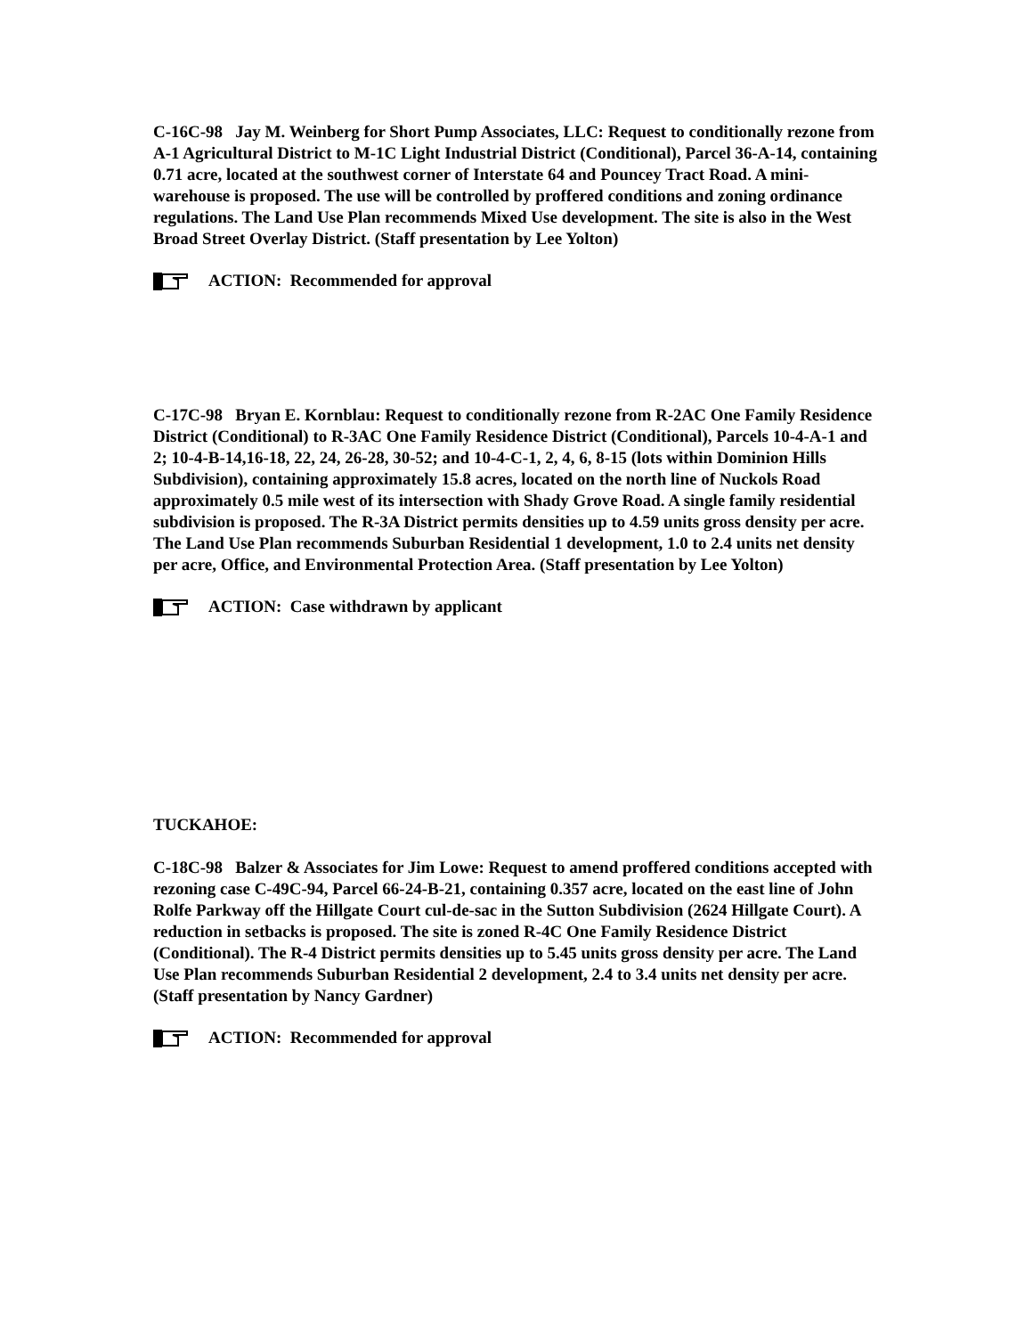C-16C-98 Jay M. Weinberg for Short Pump Associates, LLC: Request to conditionally rezone from A-1 Agricultural District to M-1C Light Industrial District (Conditional), Parcel 36-A-14, containing 0.71 acre, located at the southwest corner of Interstate 64 and Pouncey Tract Road. A mini-warehouse is proposed. The use will be controlled by proffered conditions and zoning ordinance regulations. The Land Use Plan recommends Mixed Use development. The site is also in the West Broad Street Overlay District. (Staff presentation by Lee Yolton)
ACTION: Recommended for approval
C-17C-98 Bryan E. Kornblau: Request to conditionally rezone from R-2AC One Family Residence District (Conditional) to R-3AC One Family Residence District (Conditional), Parcels 10-4-A-1 and 2; 10-4-B-14,16-18, 22, 24, 26-28, 30-52; and 10-4-C-1, 2, 4, 6, 8-15 (lots within Dominion Hills Subdivision), containing approximately 15.8 acres, located on the north line of Nuckols Road approximately 0.5 mile west of its intersection with Shady Grove Road. A single family residential subdivision is proposed. The R-3A District permits densities up to 4.59 units gross density per acre. The Land Use Plan recommends Suburban Residential 1 development, 1.0 to 2.4 units net density per acre, Office, and Environmental Protection Area. (Staff presentation by Lee Yolton)
ACTION: Case withdrawn by applicant
TUCKAHOE:
C-18C-98 Balzer & Associates for Jim Lowe: Request to amend proffered conditions accepted with rezoning case C-49C-94, Parcel 66-24-B-21, containing 0.357 acre, located on the east line of John Rolfe Parkway off the Hillgate Court cul-de-sac in the Sutton Subdivision (2624 Hillgate Court). A reduction in setbacks is proposed. The site is zoned R-4C One Family Residence District (Conditional). The R-4 District permits densities up to 5.45 units gross density per acre. The Land Use Plan recommends Suburban Residential 2 development, 2.4 to 3.4 units net density per acre. (Staff presentation by Nancy Gardner)
ACTION: Recommended for approval